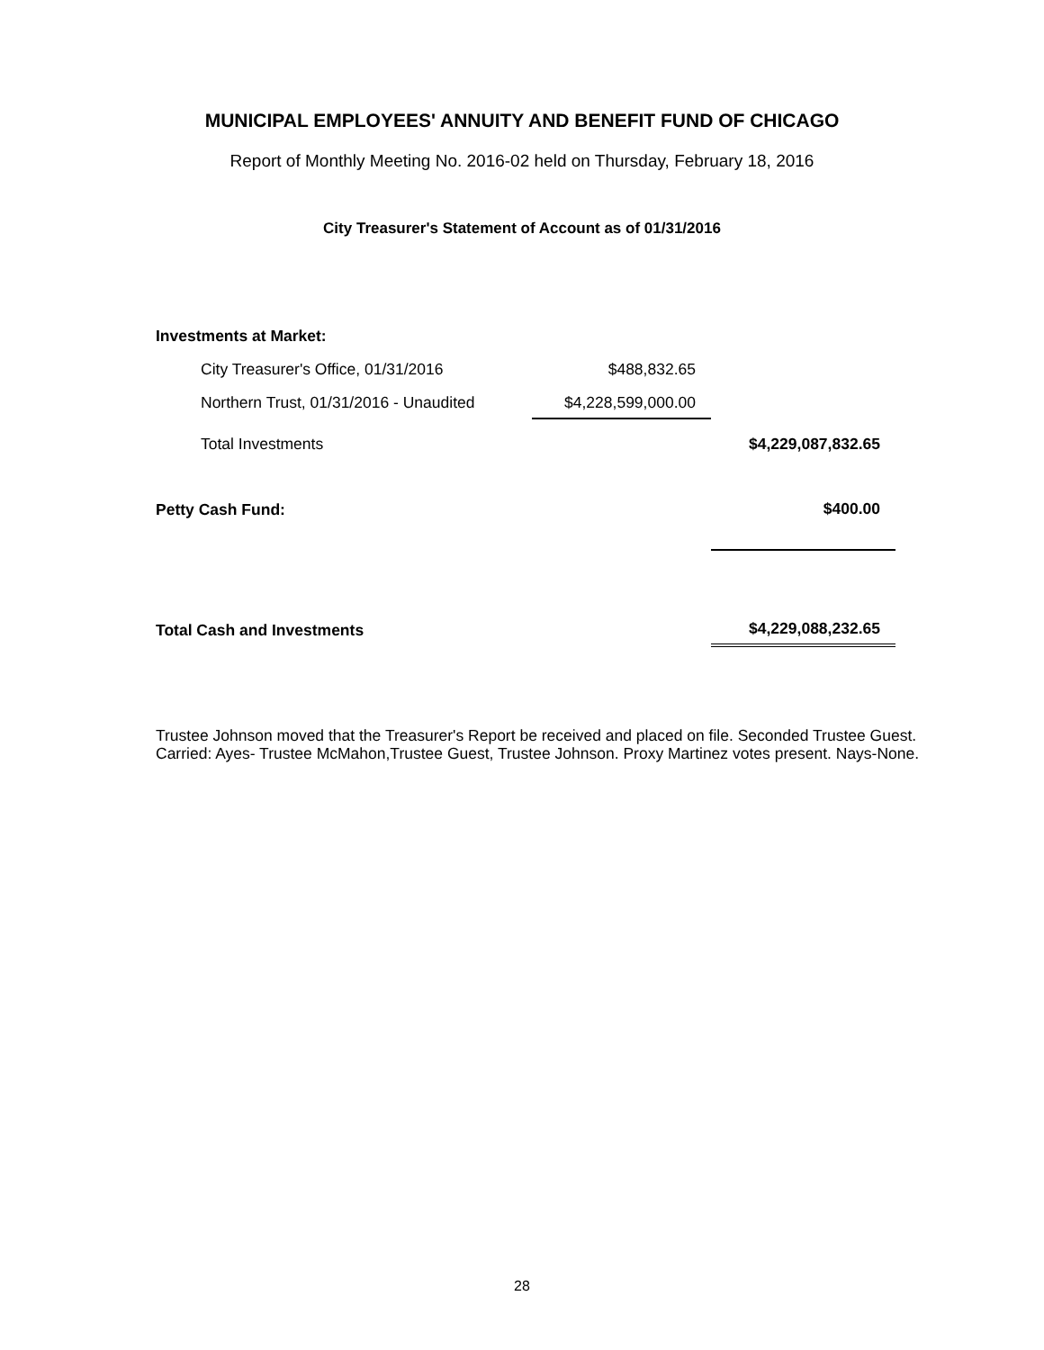MUNICIPAL EMPLOYEES' ANNUITY AND BENEFIT FUND OF CHICAGO
Report of Monthly Meeting No. 2016-02 held on Thursday, February 18, 2016
City Treasurer's Statement of Account as of 01/31/2016
| Investments at Market: | | | |
| | City Treasurer's Office, 01/31/2016 | $488,832.65 | |
| | Northern Trust, 01/31/2016 - Unaudited | $4,228,599,000.00 | |
| | Total Investments | | $4,229,087,832.65 |
| Petty Cash Fund: | | | $400.00 |
| Total Cash and Investments | | | $4,229,088,232.65 |
Trustee Johnson moved that the Treasurer's Report be received and placed on file. Seconded Trustee Guest. Carried: Ayes- Trustee McMahon,Trustee Guest, Trustee Johnson. Proxy Martinez votes present. Nays-None.
28